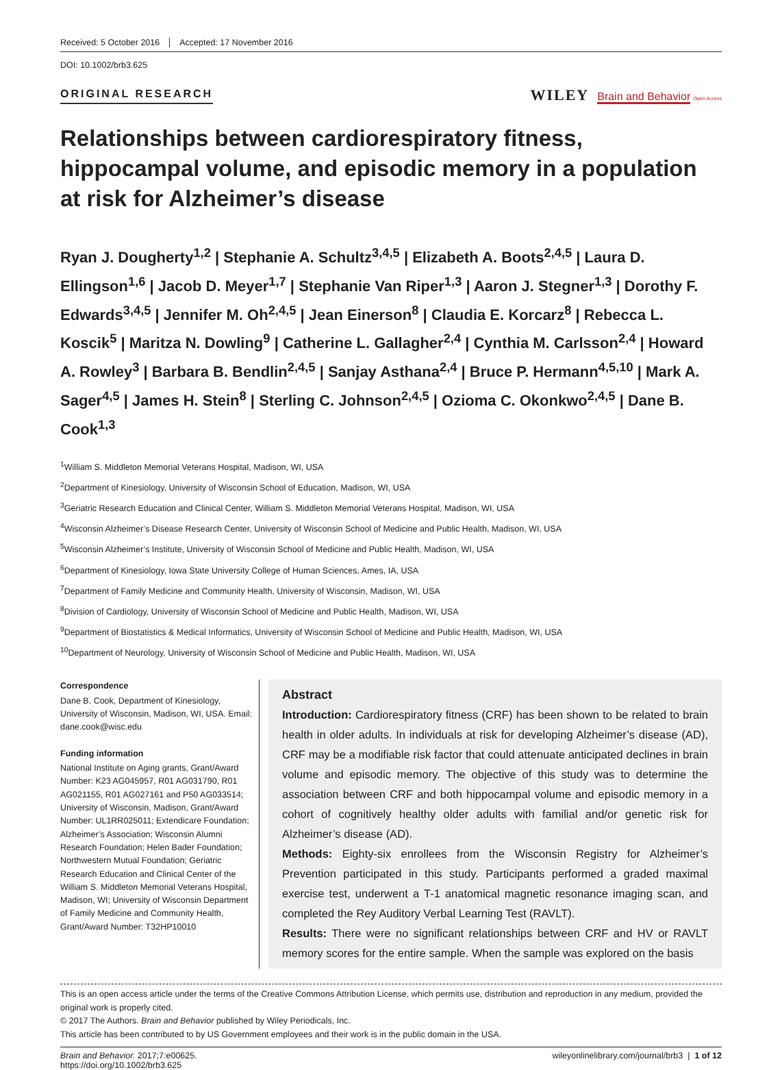Received: 5 October 2016 Accepted: 17 November 2016
DOI: 10.1002/brb3.625
ORIGINAL RESEARCH
WILEY Brain and Behavior Open Access
Relationships between cardiorespiratory fitness, hippocampal volume, and episodic memory in a population at risk for Alzheimer’s disease
Ryan J. Dougherty<sup>1,2</sup> | Stephanie A. Schultz<sup>3,4,5</sup> | Elizabeth A. Boots<sup>2,4,5</sup> | Laura D. Ellingson<sup>1,6</sup> | Jacob D. Meyer<sup>1,7</sup> | Stephanie Van Riper<sup>1,3</sup> | Aaron J. Stegner<sup>1,3</sup> | Dorothy F. Edwards<sup>3,4,5</sup> | Jennifer M. Oh<sup>2,4,5</sup> | Jean Einerson<sup>8</sup> | Claudia E. Korcarz<sup>8</sup> | Rebecca L. Koscik<sup>5</sup> | Maritza N. Dowling<sup>9</sup> | Catherine L. Gallagher<sup>2,4</sup> | Cynthia M. Carlsson<sup>2,4</sup> | Howard A. Rowley<sup>3</sup> | Barbara B. Bendlin<sup>2,4,5</sup> | Sanjay Asthana<sup>2,4</sup> | Bruce P. Hermann<sup>4,5,10</sup> | Mark A. Sager<sup>4,5</sup> | James H. Stein<sup>8</sup> | Sterling C. Johnson<sup>2,4,5</sup> | Ozioma C. Okonkwo<sup>2,4,5</sup> | Dane B. Cook<sup>1,3</sup>
<sup>1</sup> William S. Middleton Memorial Veterans Hospital, Madison, WI, USA
<sup>2</sup> Department of Kinesiology, University of Wisconsin School of Education, Madison, WI, USA
<sup>3</sup> Geriatric Research Education and Clinical Center, William S. Middleton Memorial Veterans Hospital, Madison, WI, USA
<sup>4</sup> Wisconsin Alzheimer’s Disease Research Center, University of Wisconsin School of Medicine and Public Health, Madison, WI, USA
<sup>5</sup> Wisconsin Alzheimer’s Institute, University of Wisconsin School of Medicine and Public Health, Madison, WI, USA
<sup>6</sup> Department of Kinesiology, Iowa State University College of Human Sciences, Ames, IA, USA
<sup>7</sup> Department of Family Medicine and Community Health, University of Wisconsin, Madison, WI, USA
<sup>8</sup> Division of Cardiology, University of Wisconsin School of Medicine and Public Health, Madison, WI, USA
<sup>9</sup> Department of Biostatistics & Medical Informatics, University of Wisconsin School of Medicine and Public Health, Madison, WI, USA
<sup>10</sup> Department of Neurology, University of Wisconsin School of Medicine and Public Health, Madison, WI, USA
Correspondence
Dane B. Cook, Department of Kinesiology, University of Wisconsin, Madison, WI, USA. Email: dane.cook@wisc.edu
Funding information
National Institute on Aging grants, Grant/Award Number: K23 AG045957, R01 AG031790, R01 AG021155, R01 AG027161 and P50 AG033514; University of Wisconsin, Madison, Grant/Award Number: UL1RR025011; Extendicare Foundation; Alzheimer’s Association; Wisconsin Alumni Research Foundation; Helen Bader Foundation; Northwestern Mutual Foundation; Geriatric Research Education and Clinical Center of the William S. Middleton Memorial Veterans Hospital, Madison, WI; University of Wisconsin Department of Family Medicine and Community Health, Grant/Award Number: T32HP10010
Abstract
Introduction: Cardiorespiratory fitness (CRF) has been shown to be related to brain health in older adults. In individuals at risk for developing Alzheimer’s disease (AD), CRF may be a modifiable risk factor that could attenuate anticipated declines in brain volume and episodic memory. The objective of this study was to determine the association between CRF and both hippocampal volume and episodic memory in a cohort of cognitively healthy older adults with familial and/or genetic risk for Alzheimer’s disease (AD).
Methods: Eighty-six enrollees from the Wisconsin Registry for Alzheimer’s Prevention participated in this study. Participants performed a graded maximal exercise test, underwent a T-1 anatomical magnetic resonance imaging scan, and completed the Rey Auditory Verbal Learning Test (RAVLT).
Results: There were no significant relationships between CRF and HV or RAVLT memory scores for the entire sample. When the sample was explored on the basis
This is an open access article under the terms of the Creative Commons Attribution License, which permits use, distribution and reproduction in any medium, provided the original work is properly cited.
© 2017 The Authors. Brain and Behavior published by Wiley Periodicals, Inc.
This article has been contributed to by US Government employees and their work is in the public domain in the USA.
Brain and Behavior. 2017;7:e00625.
https://doi.org/10.1002/brb3.625
wileyonlinelibrary.com/journal/brb3 | 1 of 12